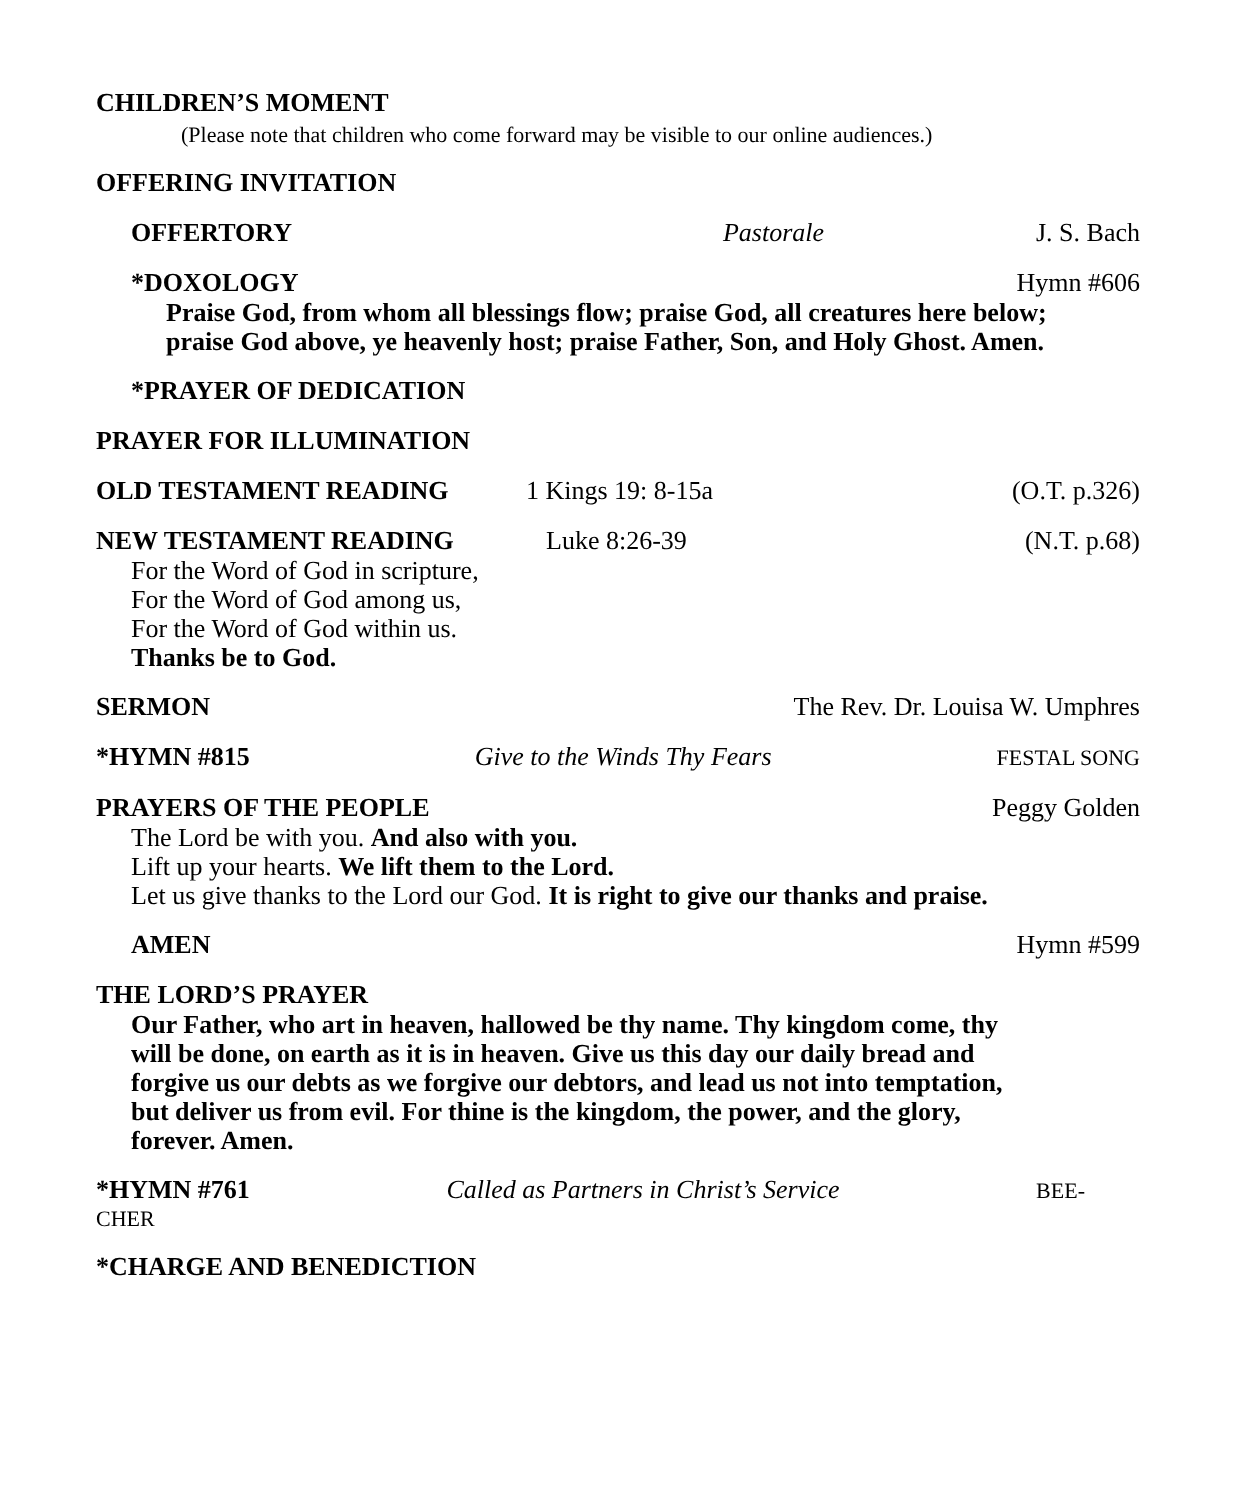CHILDREN’S MOMENT
(Please note that children who come forward may be visible to our online audiences.)
OFFERING INVITATION
OFFERTORY Pastorale J. S. Bach
*DOXOLOGY Hymn #606
Praise God, from whom all blessings flow; praise God, all creatures here below;
praise God above, ye heavenly host; praise Father, Son, and Holy Ghost. Amen.
*PRAYER OF DEDICATION
PRAYER FOR ILLUMINATION
OLD TESTAMENT READING 1 Kings 19: 8-15a (O.T. p.326)
NEW TESTAMENT READING Luke 8:26-39 (N.T. p.68)
For the Word of God in scripture,
For the Word of God among us,
For the Word of God within us.
Thanks be to God.
SERMON The Rev. Dr. Louisa W. Umphres
*HYMN #815 Give to the Winds Thy Fears FESTAL SONG
PRAYERS OF THE PEOPLE Peggy Golden
The Lord be with you. And also with you.
Lift up your hearts. We lift them to the Lord.
Let us give thanks to the Lord our God. It is right to give our thanks and praise.
AMEN Hymn #599
THE LORD’S PRAYER
Our Father, who art in heaven, hallowed be thy name. Thy kingdom come, thy
will be done, on earth as it is in heaven. Give us this day our daily bread and
forgive us our debts as we forgive our debtors, and lead us not into temptation,
but deliver us from evil. For thine is the kingdom, the power, and the glory,
forever. Amen.
*HYMN #761 Called as Partners in Christ’s Service BEE-
CHER
*CHARGE AND BENEDICTION